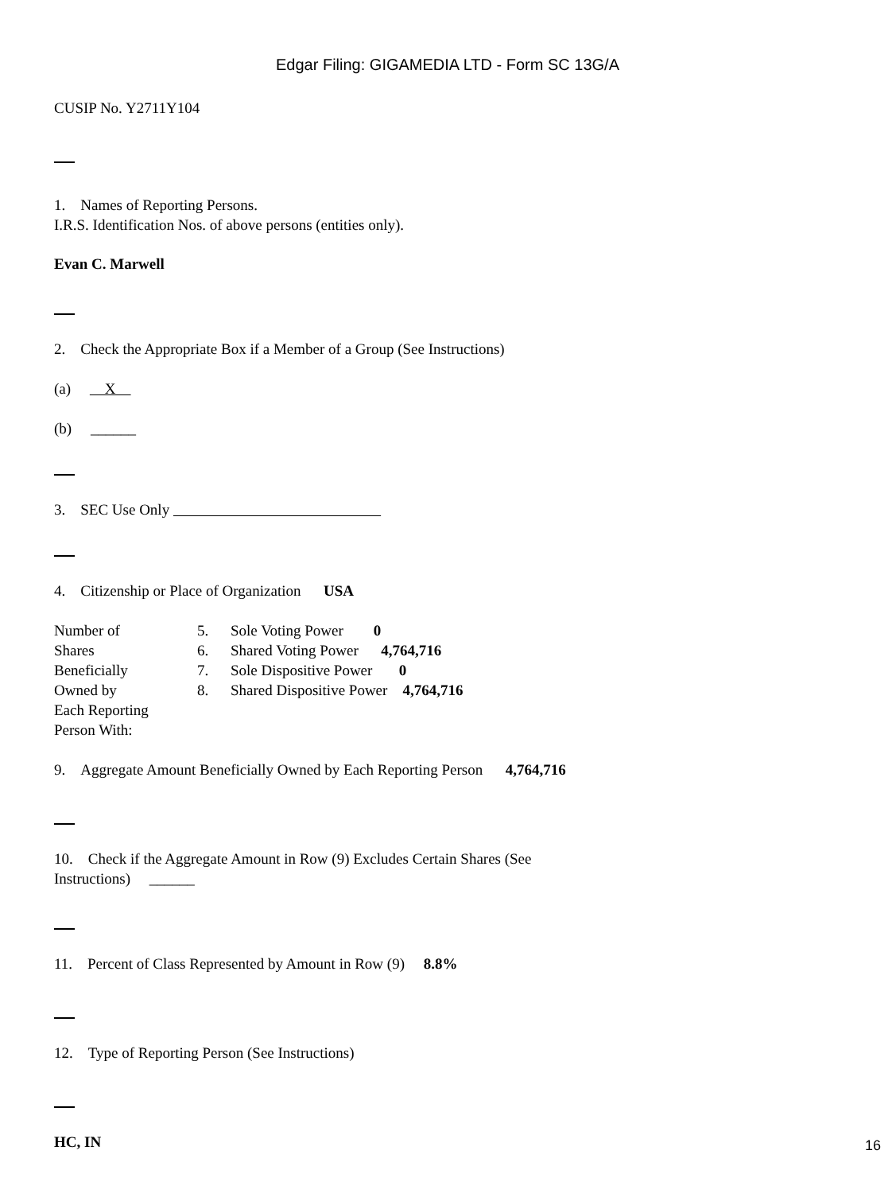Edgar Filing: GIGAMEDIA LTD - Form SC 13G/A
CUSIP No. Y2711Y104
1. Names of Reporting Persons.
I.R.S. Identification Nos. of above persons (entities only).
Evan C. Marwell
2. Check the Appropriate Box if a Member of a Group (See Instructions)
(a) X
(b) ______
3. SEC Use Only
4. Citizenship or Place of Organization USA
| Number of | 5. | Sole Voting Power 0 |
| Shares | 6. | Shared Voting Power 4,764,716 |
| Beneficially | 7. | Sole Dispositive Power 0 |
| Owned by | 8. | Shared Dispositive Power 4,764,716 |
| Each Reporting | | |
| Person With: | | |
9. Aggregate Amount Beneficially Owned by Each Reporting Person 4,764,716
10. Check if the Aggregate Amount in Row (9) Excludes Certain Shares (See
Instructions) ______
11. Percent of Class Represented by Amount in Row (9) 8.8%
12. Type of Reporting Person (See Instructions)
HC, IN
16